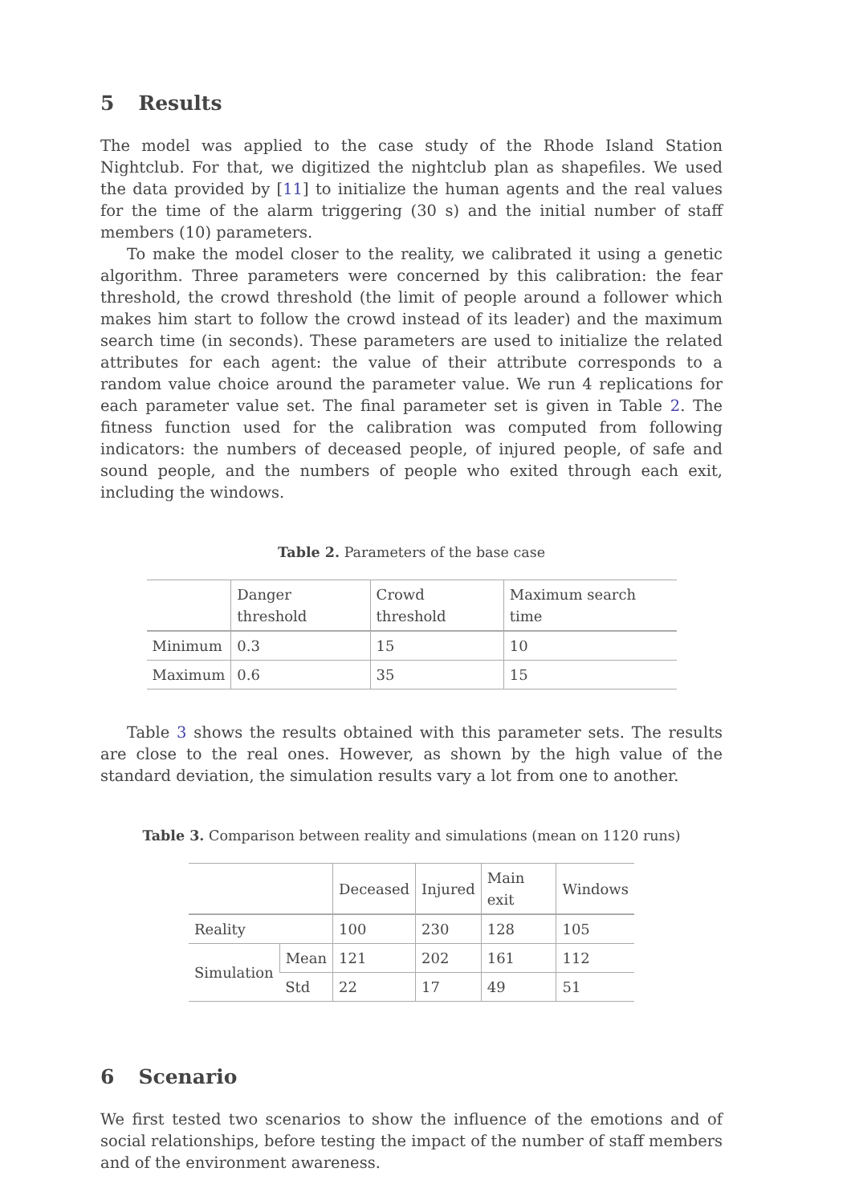5 Results
The model was applied to the case study of the Rhode Island Station Nightclub. For that, we digitized the nightclub plan as shapefiles. We used the data provided by [11] to initialize the human agents and the real values for the time of the alarm triggering (30 s) and the initial number of staff members (10) parameters.
To make the model closer to the reality, we calibrated it using a genetic algorithm. Three parameters were concerned by this calibration: the fear threshold, the crowd threshold (the limit of people around a follower which makes him start to follow the crowd instead of its leader) and the maximum search time (in seconds). These parameters are used to initialize the related attributes for each agent: the value of their attribute corresponds to a random value choice around the parameter value. We run 4 replications for each parameter value set. The final parameter set is given in Table 2. The fitness function used for the calibration was computed from following indicators: the numbers of deceased people, of injured people, of safe and sound people, and the numbers of people who exited through each exit, including the windows.
Table 2. Parameters of the base case
| | Danger threshold | Crowd threshold | Maximum search time |
| --- | --- | --- | --- |
| Minimum | 0.3 | 15 | 10 |
| Maximum | 0.6 | 35 | 15 |
Table 3 shows the results obtained with this parameter sets. The results are close to the real ones. However, as shown by the high value of the standard deviation, the simulation results vary a lot from one to another.
Table 3. Comparison between reality and simulations (mean on 1120 runs)
| | | Deceased | Injured | Main exit | Windows |
| --- | --- | --- | --- | --- | --- |
| Reality | | 100 | 230 | 128 | 105 |
| Simulation | Mean | 121 | 202 | 161 | 112 |
| | Std | 22 | 17 | 49 | 51 |
6 Scenario
We first tested two scenarios to show the influence of the emotions and of social relationships, before testing the impact of the number of staff members and of the environment awareness.